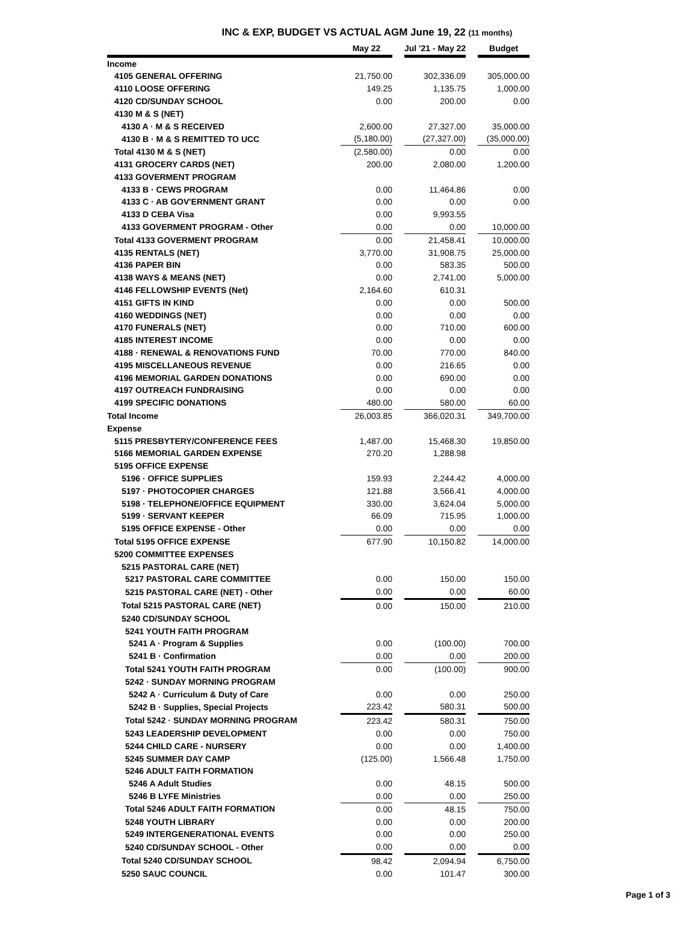INC & EXP, BUDGET VS ACTUAL AGM June 19, 22 (11 months)
| | May 22 | | Jul '21 - May 22 | | Budget |
| --- | --- | --- | --- | --- | --- |
| Income | | | | | |
| 4105 GENERAL OFFERING | 21,750.00 | | 302,336.09 | | 305,000.00 |
| 4110 LOOSE OFFERING | 149.25 | | 1,135.75 | | 1,000.00 |
| 4120 CD/SUNDAY SCHOOL | 0.00 | | 200.00 | | 0.00 |
| 4130 M & S (NET) | | | | | |
| 4130 A · M & S RECEIVED | 2,600.00 | | 27,327.00 | | 35,000.00 |
| 4130 B · M & S REMITTED TO UCC | (5,180.00) | | (27,327.00) | | (35,000.00) |
| Total 4130 M & S (NET) | (2,580.00) | | 0.00 | | 0.00 |
| 4131 GROCERY CARDS (NET) | 200.00 | | 2,080.00 | | 1,200.00 |
| 4133 GOVERMENT PROGRAM | | | | | |
| 4133 B · CEWS PROGRAM | 0.00 | | 11,464.86 | | 0.00 |
| 4133 C · AB GOV'ERNMENT GRANT | 0.00 | | 0.00 | | 0.00 |
| 4133 D CEBA Visa | 0.00 | | 9,993.55 | | |
| 4133 GOVERMENT PROGRAM - Other | 0.00 | | 0.00 | | 10,000.00 |
| Total 4133 GOVERMENT PROGRAM | 0.00 | | 21,458.41 | | 10,000.00 |
| 4135 RENTALS (NET) | 3,770.00 | | 31,908.75 | | 25,000.00 |
| 4136 PAPER BIN | 0.00 | | 583.35 | | 500.00 |
| 4138 WAYS & MEANS (NET) | 0.00 | | 2,741.00 | | 5,000.00 |
| 4146 FELLOWSHIP EVENTS (Net) | 2,164.60 | | 610.31 | | |
| 4151 GIFTS IN KIND | 0.00 | | 0.00 | | 500.00 |
| 4160 WEDDINGS (NET) | 0.00 | | 0.00 | | 0.00 |
| 4170 FUNERALS (NET) | 0.00 | | 710.00 | | 600.00 |
| 4185 INTEREST INCOME | 0.00 | | 0.00 | | 0.00 |
| 4188 · RENEWAL & RENOVATIONS FUND | 70.00 | | 770.00 | | 840.00 |
| 4195 MISCELLANEOUS REVENUE | 0.00 | | 216.65 | | 0.00 |
| 4196 MEMORIAL GARDEN DONATIONS | 0.00 | | 690.00 | | 0.00 |
| 4197 OUTREACH FUNDRAISING | 0.00 | | 0.00 | | 0.00 |
| 4199 SPECIFIC DONATIONS | 480.00 | | 580.00 | | 60.00 |
| Total Income | 26,003.85 | | 366,020.31 | | 349,700.00 |
| Expense | | | | | |
| 5115 PRESBYTERY/CONFERENCE FEES | 1,487.00 | | 15,468.30 | | 19,850.00 |
| 5166 MEMORIAL GARDEN EXPENSE | 270.20 | | 1,288.98 | | |
| 5195 OFFICE EXPENSE | | | | | |
| 5196 · OFFICE SUPPLIES | 159.93 | | 2,244.42 | | 4,000.00 |
| 5197 · PHOTOCOPIER CHARGES | 121.88 | | 3,566.41 | | 4,000.00 |
| 5198 · TELEPHONE/OFFICE EQUIPMENT | 330.00 | | 3,624.04 | | 5,000.00 |
| 5199 · SERVANT KEEPER | 66.09 | | 715.95 | | 1,000.00 |
| 5195 OFFICE EXPENSE - Other | 0.00 | | 0.00 | | 0.00 |
| Total 5195 OFFICE EXPENSE | 677.90 | | 10,150.82 | | 14,000.00 |
| 5200 COMMITTEE EXPENSES | | | | | |
| 5215 PASTORAL CARE (NET) | | | | | |
| 5217 PASTORAL CARE COMMITTEE | 0.00 | | 150.00 | | 150.00 |
| 5215 PASTORAL CARE (NET) - Other | 0.00 | | 0.00 | | 60.00 |
| Total 5215 PASTORAL CARE (NET) | 0.00 | | 150.00 | | 210.00 |
| 5240 CD/SUNDAY SCHOOL | | | | | |
| 5241 YOUTH FAITH PROGRAM | | | | | |
| 5241 A · Program & Supplies | 0.00 | | (100.00) | | 700.00 |
| 5241 B · Confirmation | 0.00 | | 0.00 | | 200.00 |
| Total 5241 YOUTH FAITH PROGRAM | 0.00 | | (100.00) | | 900.00 |
| 5242 · SUNDAY MORNING PROGRAM | | | | | |
| 5242 A · Curriculum & Duty of Care | 0.00 | | 0.00 | | 250.00 |
| 5242 B · Supplies, Special Projects | 223.42 | | 580.31 | | 500.00 |
| Total 5242 · SUNDAY MORNING PROGRAM | 223.42 | | 580.31 | | 750.00 |
| 5243 LEADERSHIP DEVELOPMENT | 0.00 | | 0.00 | | 750.00 |
| 5244 CHILD CARE - NURSERY | 0.00 | | 0.00 | | 1,400.00 |
| 5245 SUMMER DAY CAMP | (125.00) | | 1,566.48 | | 1,750.00 |
| 5246 ADULT FAITH FORMATION | | | | | |
| 5246 A Adult Studies | 0.00 | | 48.15 | | 500.00 |
| 5246 B LYFE Ministries | 0.00 | | 0.00 | | 250.00 |
| Total 5246 ADULT FAITH FORMATION | 0.00 | | 48.15 | | 750.00 |
| 5248 YOUTH LIBRARY | 0.00 | | 0.00 | | 200.00 |
| 5249 INTERGENERATIONAL EVENTS | 0.00 | | 0.00 | | 250.00 |
| 5240 CD/SUNDAY SCHOOL - Other | 0.00 | | 0.00 | | 0.00 |
| Total 5240 CD/SUNDAY SCHOOL | 98.42 | | 2,094.94 | | 6,750.00 |
| 5250 SAUC COUNCIL | 0.00 | | 101.47 | | 300.00 |
Page 1 of 3